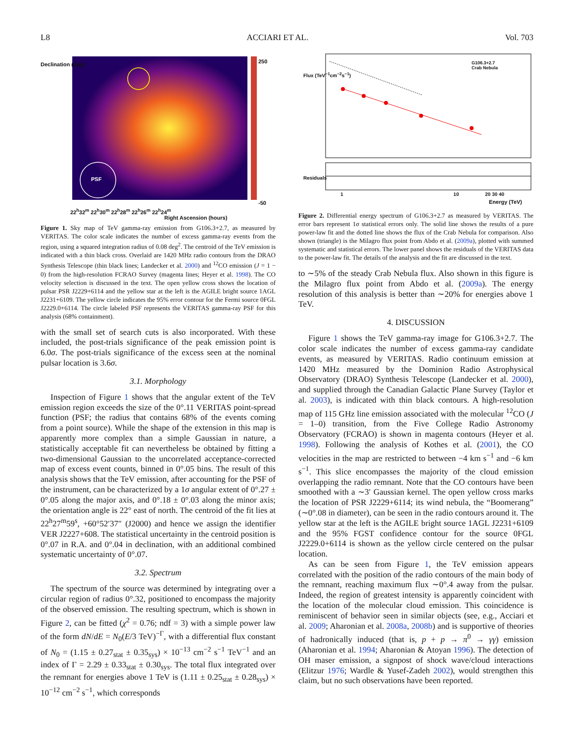L8 ACCIARI ET AL. Vol. 703
PSF
250
-50
22<sup>h</sup>32<sup>m</sup> 22<sup>h</sup>30<sup>m</sup> 22<sup>h</sup>28<sup>m</sup> 22<sup>h</sup>26<sup>m</sup> 22<sup>h</sup>24<sup>m</sup>
Right Ascension (hours)
Declination (deg)
Figure 1. Sky map of TeV gamma-ray emission from G106.3+2.7, as measured by VERITAS. The color scale indicates the number of excess gamma-ray events from the region, using a squared integration radius of 0.08 deg<sup>2</sup>. The centroid of the TeV emission is indicated with a thin black cross. Overlaid are 1420 MHz radio contours from the DRAO Synthesis Telescope (thin black lines; Landecker et al. 2000) and <sup>12</sup>CO emission (J = 1 − 0) from the high-resolution FCRAO Survey (magenta lines; Heyer et al. 1998). The CO velocity selection is discussed in the text. The open yellow cross shows the location of pulsar PSR J2229+6114 and the yellow star at the left is the AGILE bright source 1AGL J2231+6109. The yellow circle indicates the 95% error contour for the Fermi source 0FGL J2229.0+6114. The circle labeled PSF represents the VERITAS gamma-ray PSF for this analysis (68% containment).
with the small set of search cuts is also incorporated. With these included, the post-trials significance of the peak emission point is 6.0σ. The post-trials significance of the excess seen at the nominal pulsar location is 3.6σ.
3.1. Morphology
Inspection of Figure 1 shows that the angular extent of the TeV emission region exceeds the size of the 0°.11 VERITAS point-spread function (PSF; the radius that contains 68% of the events coming from a point source). While the shape of the extension in this map is apparently more complex than a simple Gaussian in nature, a statistically acceptable fit can nevertheless be obtained by fitting a two-dimensional Gaussian to the uncorrelated acceptance-corrected map of excess event counts, binned in 0°.05 bins. The result of this analysis shows that the TeV emission, after accounting for the PSF of the instrument, can be characterized by a 1σ angular extent of 0°.27 ± 0°.05 along the major axis, and 0°.18 ± 0°.03 along the minor axis; the orientation angle is 22° east of north. The centroid of the fit lies at 22<sup>h</sup>27<sup>m</sup>59<sup>s</sup>, +60°52′37″ (J2000) and hence we assign the identifier VER J2227+608. The statistical uncertainty in the centroid position is 0°.07 in R.A. and 0°.04 in declination, with an additional combined systematic uncertainty of 0°.07.
3.2. Spectrum
The spectrum of the source was determined by integrating over a circular region of radius 0°.32, positioned to encompass the majority of the observed emission. The resulting spectrum, which is shown in Figure 2, can be fitted (χ<sup>2</sup> = 0.76; ndf = 3) with a simple power law of the form dN/dE = N<sub>0</sub>(E/3 TeV)<sup>−Γ</sup>, with a differential flux constant of N<sub>0</sub> = (1.15 ± 0.27<sub>stat</sub> ± 0.35<sub>sys</sub>) × 10<sup>−13</sup> cm<sup>−2</sup> s<sup>−1</sup> TeV<sup>−1</sup> and an index of Γ = 2.29 ± 0.33<sub>stat</sub> ± 0.30<sub>sys</sub>. The total flux integrated over the remnant for energies above 1 TeV is (1.11 ± 0.25<sub>stat</sub> ± 0.28<sub>sys</sub>) × 10<sup>−12</sup> cm<sup>−2</sup> s<sup>−1</sup>, which corresponds
G106.3+2.7
Crab Nebula
Flux (TeV<sup>−1</sup>cm<sup>−2</sup>s<sup>−1</sup>)
Residuals
1 10 20 30 40
Energy (TeV)
Figure 2. Differential energy spectrum of G106.3+2.7 as measured by VERITAS. The error bars represent 1σ statistical errors only. The solid line shows the results of a pure power-law fit and the dotted line shows the flux of the Crab Nebula for comparison. Also shown (triangle) is the Milagro flux point from Abdo et al. (2009a), plotted with summed systematic and statistical errors. The lower panel shows the residuals of the VERITAS data to the power-law fit. The details of the analysis and the fit are discussed in the text.
to ∼5% of the steady Crab Nebula flux. Also shown in this figure is the Milagro flux point from Abdo et al. (2009a). The energy resolution of this analysis is better than ∼20% for energies above 1 TeV.
4. DISCUSSION
Figure 1 shows the TeV gamma-ray image for G106.3+2.7. The color scale indicates the number of excess gamma-ray candidate events, as measured by VERITAS. Radio continuum emission at 1420 MHz measured by the Dominion Radio Astrophysical Observatory (DRAO) Synthesis Telescope (Landecker et al. 2000), and supplied through the Canadian Galactic Plane Survey (Taylor et al. 2003), is indicated with thin black contours. A high-resolution map of 115 GHz line emission associated with the molecular <sup>12</sup>CO (J = 1–0) transition, from the Five College Radio Astronomy Observatory (FCRAO) is shown in magenta contours (Heyer et al. 1998). Following the analysis of Kothes et al. (2001), the CO velocities in the map are restricted to between −4 km s<sup>−1</sup> and −6 km s<sup>−1</sup>. This slice encompasses the majority of the cloud emission overlapping the radio remnant. Note that the CO contours have been smoothed with a ∼3′ Gaussian kernel. The open yellow cross marks the location of PSR J2229+6114; its wind nebula, the “Boomerang” (∼0°.08 in diameter), can be seen in the radio contours around it. The yellow star at the left is the AGILE bright source 1AGL J2231+6109 and the 95% FGST confidence contour for the source 0FGL J2229.0+6114 is shown as the yellow circle centered on the pulsar location.
As can be seen from Figure 1, the TeV emission appears correlated with the position of the radio contours of the main body of the remnant, reaching maximum flux ∼0°.4 away from the pulsar. Indeed, the region of greatest intensity is apparently coincident with the location of the molecular cloud emission. This coincidence is reminiscent of behavior seen in similar objects (see, e.g., Acciari et al. 2009; Aharonian et al. 2008a, 2008b) and is supportive of theories of hadronically induced (that is, p + p → π<sup>0</sup> → γγ) emission (Aharonian et al. 1994; Aharonian & Atoyan 1996). The detection of OH maser emission, a signpost of shock wave/cloud interactions (Elitzur 1976; Wardle & Yusef-Zadeh 2002), would strengthen this claim, but no such observations have been reported.